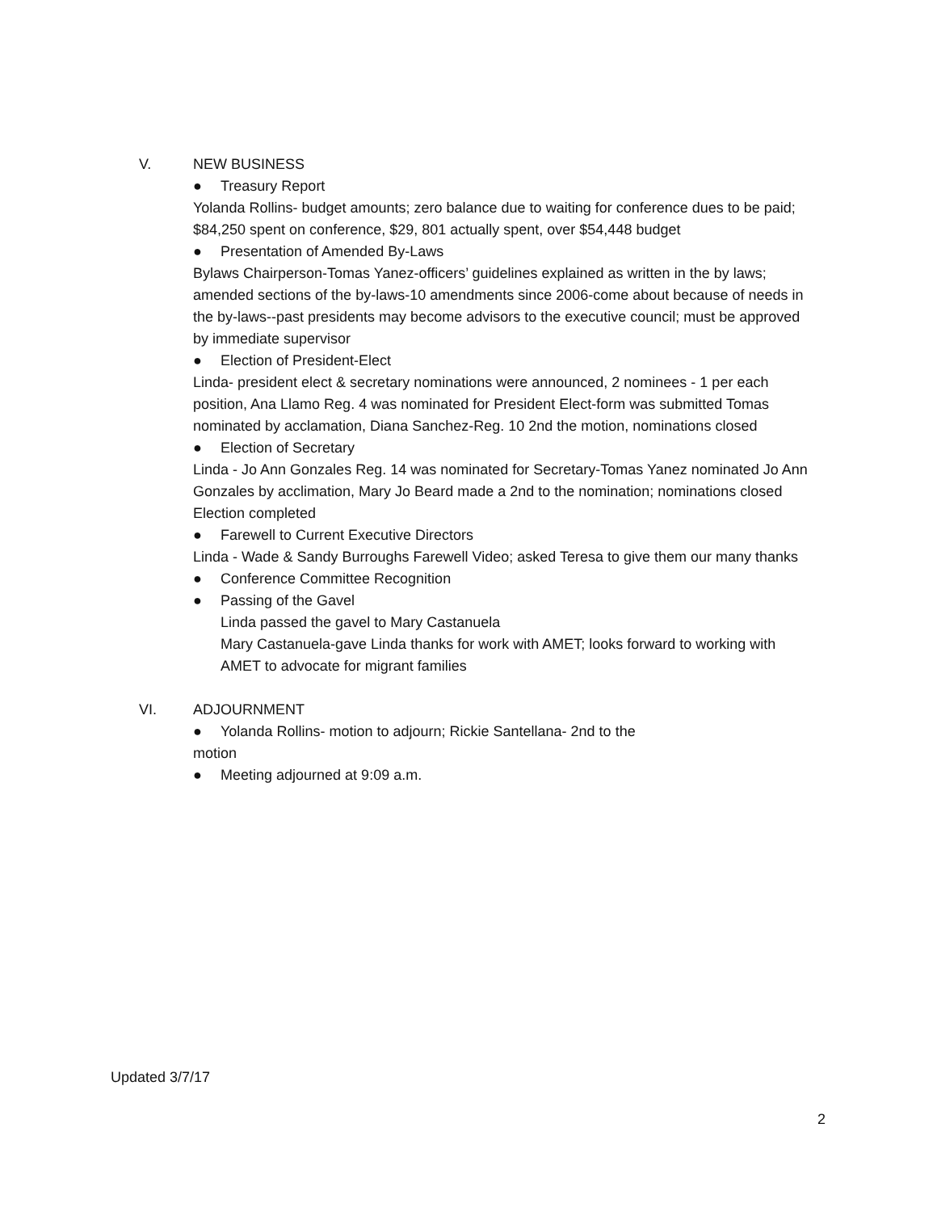V. NEW BUSINESS
● Treasury Report
Yolanda Rollins- budget amounts; zero balance due to waiting for conference dues to be paid; $84,250 spent on conference, $29, 801 actually spent, over $54,448 budget
● Presentation of Amended By-Laws
Bylaws Chairperson-Tomas Yanez-officers’ guidelines explained as written in the by laws; amended sections of the by-laws-10 amendments since 2006-come about because of needs in the by-laws--past presidents may become advisors to the executive council; must be approved by immediate supervisor
● Election of President-Elect
Linda- president elect & secretary nominations were announced, 2 nominees - 1 per each position, Ana Llamo Reg. 4 was nominated for President Elect-form was submitted Tomas nominated by acclamation, Diana Sanchez-Reg. 10 2nd the motion, nominations closed
● Election of Secretary
Linda - Jo Ann Gonzales Reg. 14 was nominated for Secretary-Tomas Yanez nominated Jo Ann Gonzales by acclimation, Mary Jo Beard made a 2nd to the nomination; nominations closed
Election completed
● Farewell to Current Executive Directors
Linda - Wade & Sandy Burroughs Farewell Video; asked Teresa to give them our many thanks
● Conference Committee Recognition
● Passing of the Gavel
Linda passed the gavel to Mary Castanuela
Mary Castanuela-gave Linda thanks for work with AMET; looks forward to working with AMET to advocate for migrant families
VI. ADJOURNMENT
● Yolanda Rollins- motion to adjourn; Rickie Santellana- 2nd to the
motion
● Meeting adjourned at 9:09 a.m.
Updated 3/7/17
2